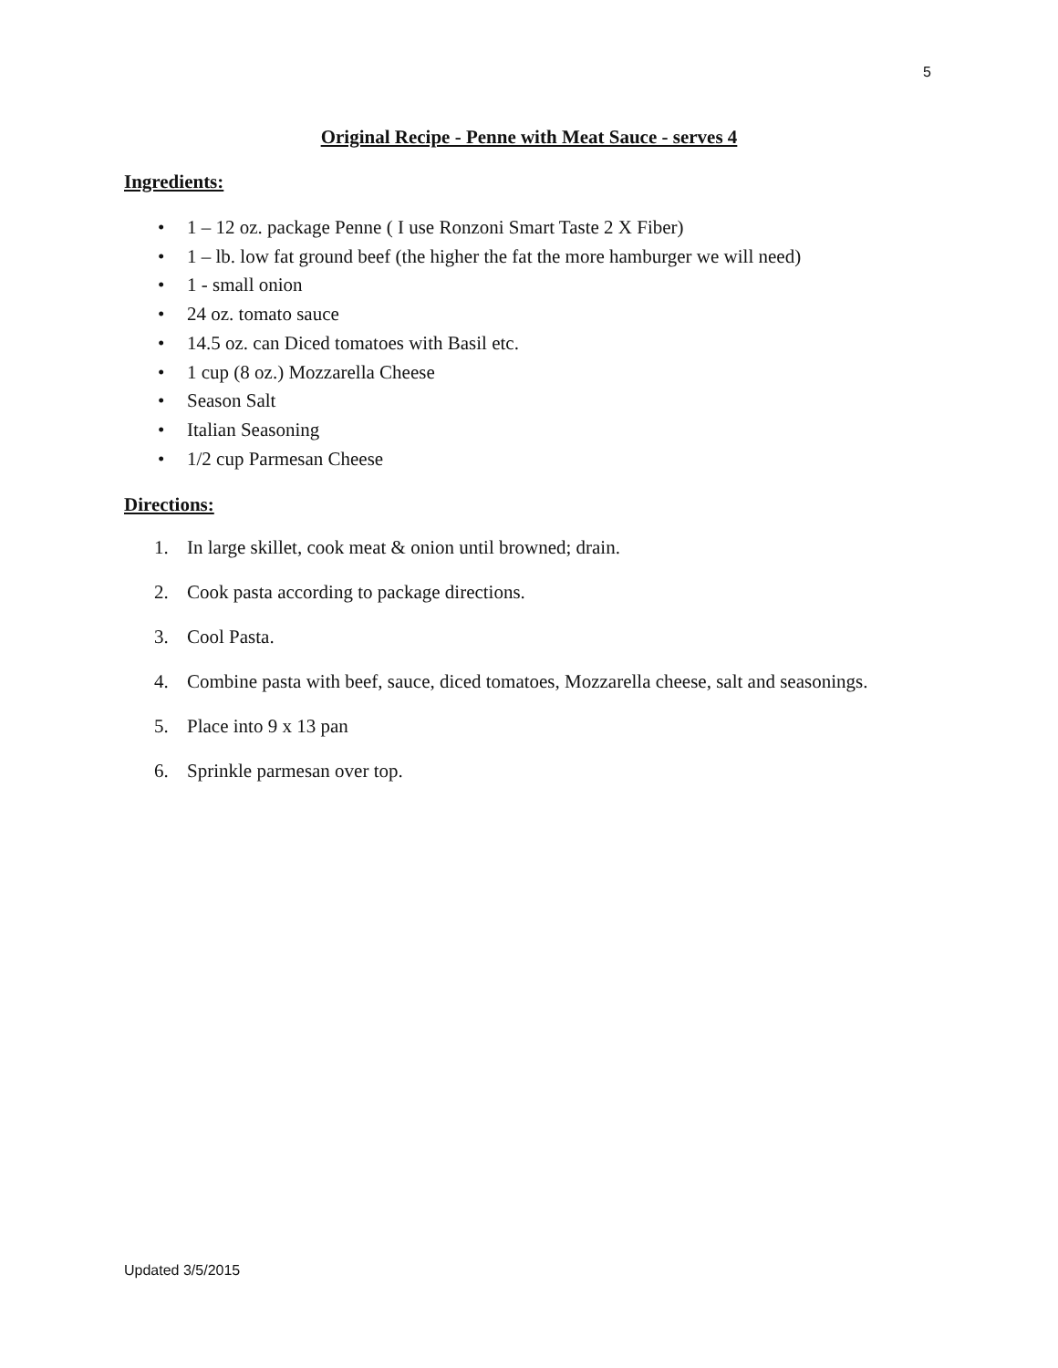5
Original Recipe - Penne with Meat Sauce - serves 4
Ingredients:
• 1 – 12 oz. package Penne ( I use Ronzoni Smart Taste 2 X Fiber)
• 1 – lb. low fat ground beef (the higher the fat the more hamburger we will need)
• 1 - small onion
• 24 oz. tomato sauce
• 14.5 oz. can Diced tomatoes with Basil etc.
• 1 cup (8 oz.) Mozzarella Cheese
• Season Salt
• Italian Seasoning
• 1/2 cup Parmesan Cheese
Directions:
1. In large skillet, cook meat & onion until browned; drain.
2. Cook pasta according to package directions.
3. Cool Pasta.
4. Combine pasta with beef, sauce, diced tomatoes, Mozzarella cheese, salt and seasonings.
5. Place into 9 x 13 pan
6. Sprinkle parmesan over top.
Updated 3/5/2015